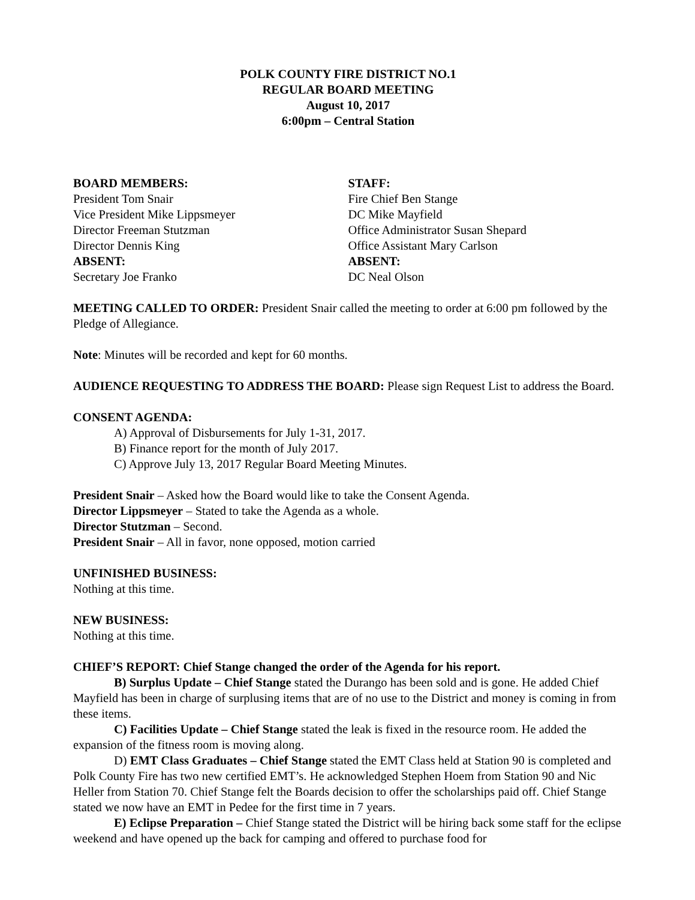POLK COUNTY FIRE DISTRICT NO.1
REGULAR BOARD MEETING
August 10, 2017
6:00pm – Central Station
BOARD MEMBERS:
President Tom Snair
Vice President Mike Lippsmeyer
Director Freeman Stutzman
Director Dennis King
ABSENT:
Secretary Joe Franko
STAFF:
Fire Chief Ben Stange
DC Mike Mayfield
Office Administrator Susan Shepard
Office Assistant Mary Carlson
ABSENT:
DC Neal Olson
MEETING CALLED TO ORDER: President Snair called the meeting to order at 6:00 pm followed by the Pledge of Allegiance.
Note: Minutes will be recorded and kept for 60 months.
AUDIENCE REQUESTING TO ADDRESS THE BOARD: Please sign Request List to address the Board.
CONSENT AGENDA:
A) Approval of Disbursements for July 1-31, 2017.
B) Finance report for the month of July 2017.
C) Approve July 13, 2017 Regular Board Meeting Minutes.
President Snair – Asked how the Board would like to take the Consent Agenda.
Director Lippsmeyer – Stated to take the Agenda as a whole.
Director Stutzman – Second.
President Snair – All in favor, none opposed, motion carried
UNFINISHED BUSINESS:
Nothing at this time.
NEW BUSINESS:
Nothing at this time.
CHIEF’S REPORT: Chief Stange changed the order of the Agenda for his report.
B) Surplus Update – Chief Stange stated the Durango has been sold and is gone. He added Chief Mayfield has been in charge of surplusing items that are of no use to the District and money is coming in from these items.
C) Facilities Update – Chief Stange stated the leak is fixed in the resource room. He added the expansion of the fitness room is moving along.
D) EMT Class Graduates – Chief Stange stated the EMT Class held at Station 90 is completed and Polk County Fire has two new certified EMT’s. He acknowledged Stephen Hoem from Station 90 and Nic Heller from Station 70. Chief Stange felt the Boards decision to offer the scholarships paid off. Chief Stange stated we now have an EMT in Pedee for the first time in 7 years.
E) Eclipse Preparation – Chief Stange stated the District will be hiring back some staff for the eclipse weekend and have opened up the back for camping and offered to purchase food for